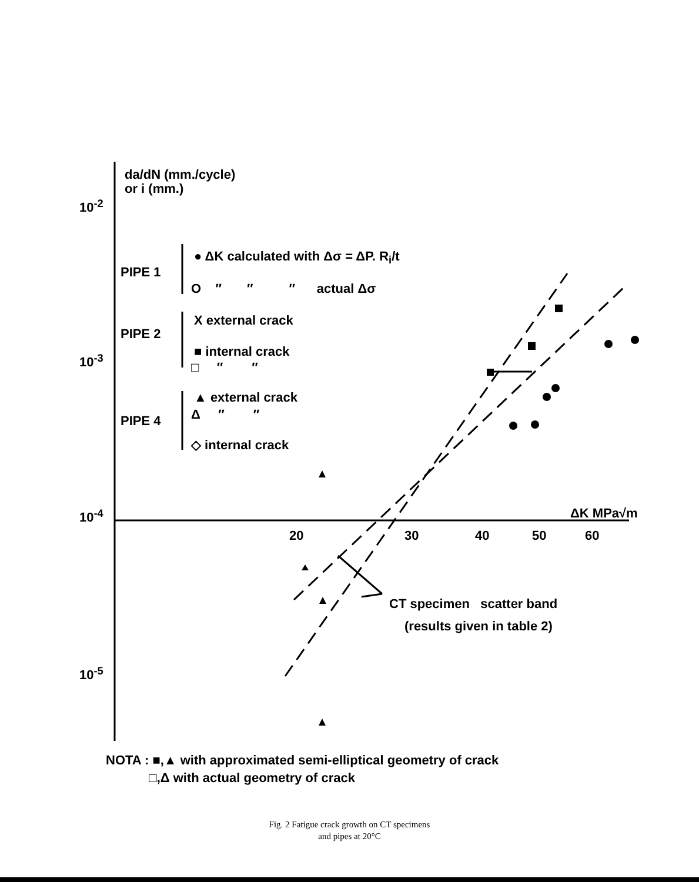da/dN (mm./cycle)
or i (mm.)
10<sup>-2</sup>
10<sup>-3</sup>
10<sup>-4</sup>
10<sup>-5</sup>
PIPE 1
● ΔK calculated with Δσ = ΔP. R<sub>i</sub>/t
O ″ ″ ″ actual Δσ
PIPE 2
X external crack
■ internal crack
□ ″ ″
PIPE 4
▲ external crack
Δ ″ ″
◇ internal crack
ΔK MPa√m
20 30 40 50 60
CT specimen scatter band
(results given in table 2)
NOTA : ■,▲ with approximated semi-elliptical geometry of crack
□,Δ with actual geometry of crack
Fig. 2 Fatigue crack growth on CT specimens
and pipes at 20°C